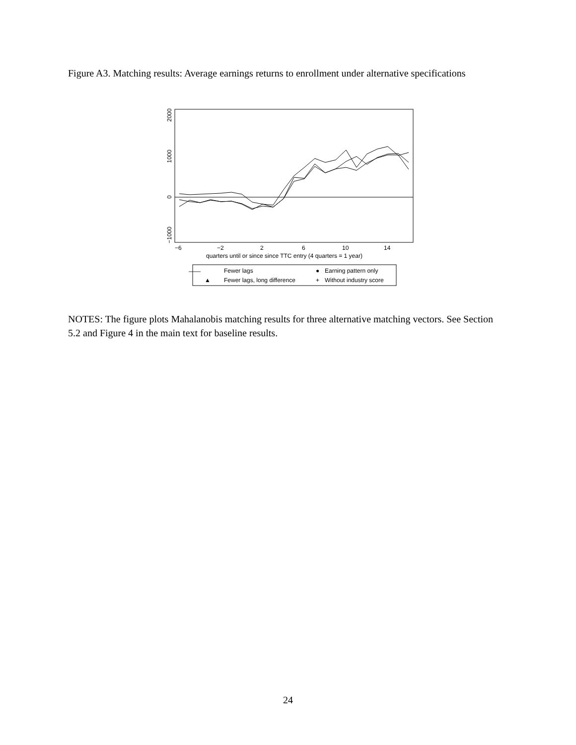Figure A3. Matching results: Average earnings returns to enrollment under alternative specifications
2000
1000
0
−1000
−6
−2
2
6
10
14
quarters until or since since TTC entry (4 quarters = 1 year)
——
Fewer lags
▲
Fewer lags, long difference
●
Earning pattern only
+
Without industry score
NOTES: The figure plots Mahalanobis matching results for three alternative matching vectors. See Section 5.2 and Figure 4 in the main text for baseline results.
24